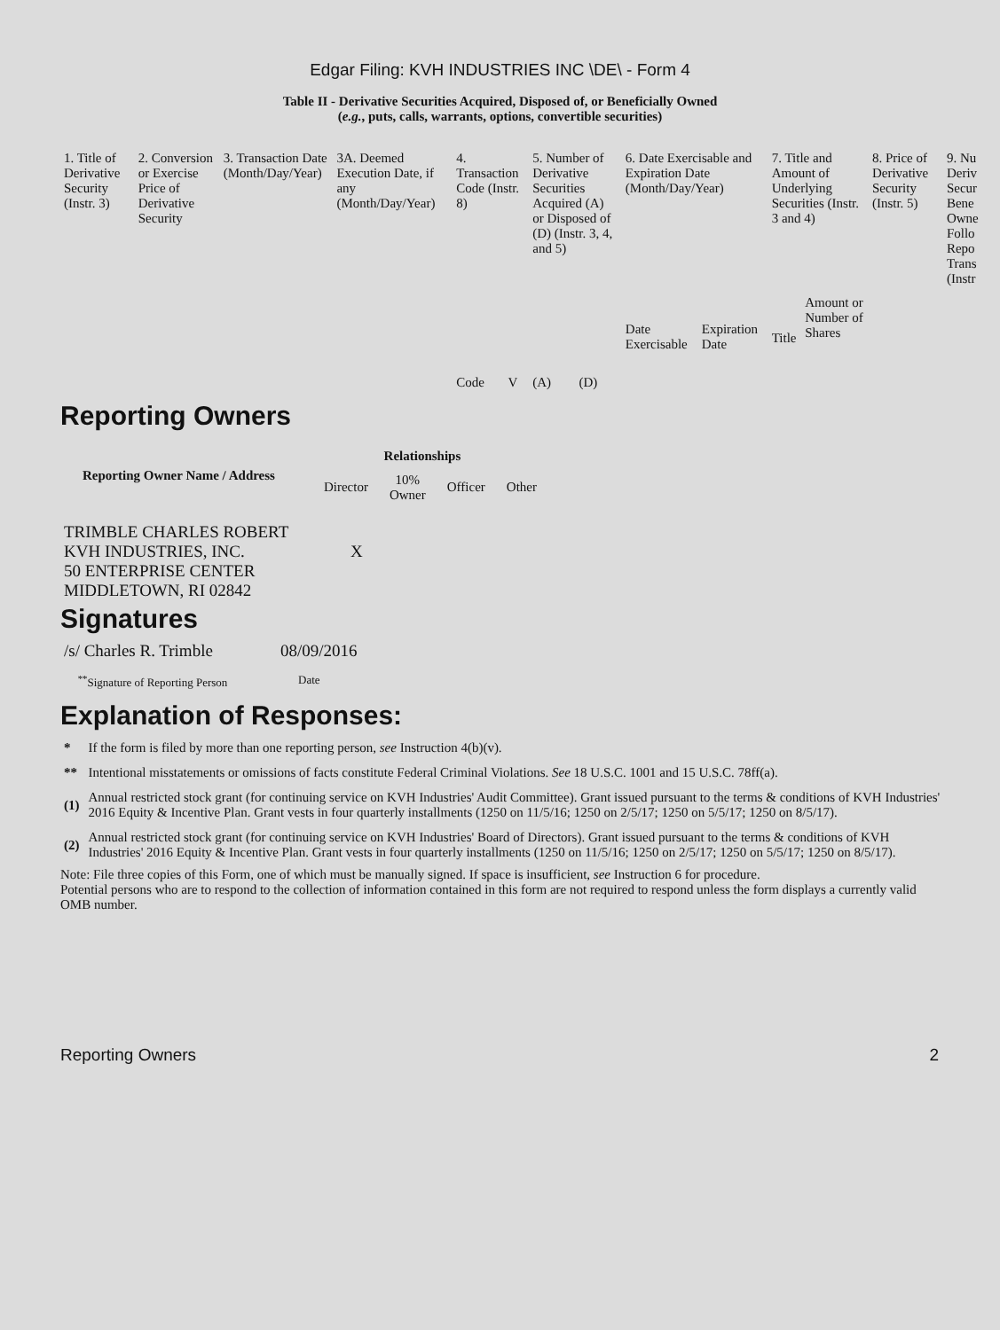Edgar Filing: KVH INDUSTRIES INC \DE\ - Form 4
Table II - Derivative Securities Acquired, Disposed of, or Beneficially Owned
(e.g., puts, calls, warrants, options, convertible securities)
| 1. Title of Derivative Security (Instr. 3) | 2. Conversion or Exercise Price of Derivative Security | 3. Transaction Date (Month/Day/Year) | 3A. Deemed Execution Date, if any (Month/Day/Year) | 4. Transaction Code (Instr. 8) | | 5. Number of Derivative Securities Acquired (A) or Disposed of (D) (Instr. 3, 4, and 5) | | 6. Date Exercisable and Expiration Date (Month/Day/Year) | | 7. Title and Amount of Underlying Securities (Instr. 3 and 4) | | 8. Price of Derivative Security (Instr. 5) | 9. Nu Deriv Secur Bene Owne Follo Repo Trans (Instr |
| | | | | Code | V | (A) | (D) | Date Exercisable | Expiration Date | Title | Amount or Number of Shares | | |
Reporting Owners
| Reporting Owner Name / Address | Relationships | | | |
| --- | --- | --- | --- | --- |
| | Director | 10% Owner | Officer | Other |
| TRIMBLE CHARLES ROBERT KVH INDUSTRIES, INC. 50 ENTERPRISE CENTER MIDDLETOWN, RI 02842 | X | | | |
Signatures
| /s/ Charles R. Trimble | 08/09/2016 |
| <sup>**</sup> Signature of Reporting Person | Date |
Explanation of Responses:
| * | If the form is filed by more than one reporting person, see Instruction 4(b)(v). |
| ** | Intentional misstatements or omissions of facts constitute Federal Criminal Violations. See 18 U.S.C. 1001 and 15 U.S.C. 78ff(a). |
| (1) | Annual restricted stock grant (for continuing service on KVH Industries' Audit Committee). Grant issued pursuant to the terms & conditions of KVH Industries' 2016 Equity & Incentive Plan. Grant vests in four quarterly installments (1250 on 11/5/16; 1250 on 2/5/17; 1250 on 5/5/17; 1250 on 8/5/17). |
| (2) | Annual restricted stock grant (for continuing service on KVH Industries' Board of Directors). Grant issued pursuant to the terms & conditions of KVH Industries' 2016 Equity & Incentive Plan. Grant vests in four quarterly installments (1250 on 11/5/16; 1250 on 2/5/17; 1250 on 5/5/17; 1250 on 8/5/17). |
Note: File three copies of this Form, one of which must be manually signed. If space is insufficient, see Instruction 6 for procedure.
Potential persons who are to respond to the collection of information contained in this form are not required to respond unless the form displays a currently valid OMB number.
Reporting Owners 2